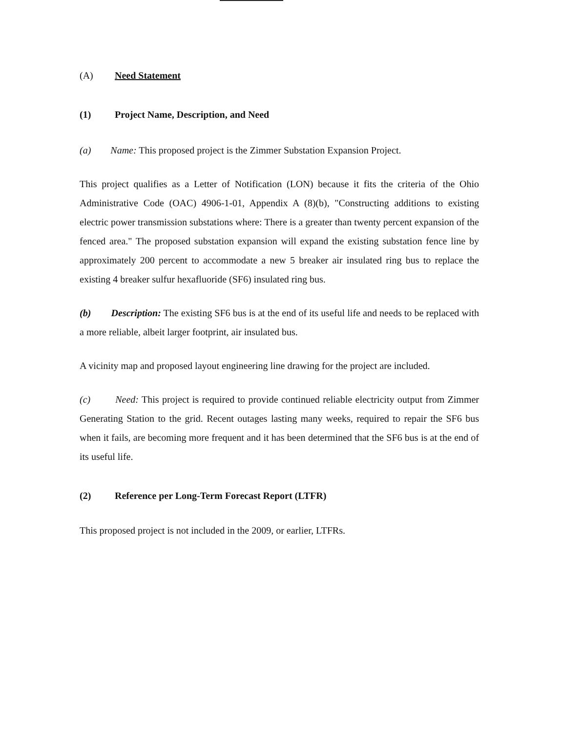(A) Need Statement
(1) Project Name, Description, and Need
(a) Name: This proposed project is the Zimmer Substation Expansion Project.
This project qualifies as a Letter of Notification (LON) because it fits the criteria of the Ohio Administrative Code (OAC) 4906-1-01, Appendix A (8)(b), "Constructing additions to existing electric power transmission substations where: There is a greater than twenty percent expansion of the fenced area." The proposed substation expansion will expand the existing substation fence line by approximately 200 percent to accommodate a new 5 breaker air insulated ring bus to replace the existing 4 breaker sulfur hexafluoride (SF6) insulated ring bus.
(b) Description: The existing SF6 bus is at the end of its useful life and needs to be replaced with a more reliable, albeit larger footprint, air insulated bus.
A vicinity map and proposed layout engineering line drawing for the project are included.
(c) Need: This project is required to provide continued reliable electricity output from Zimmer Generating Station to the grid. Recent outages lasting many weeks, required to repair the SF6 bus when it fails, are becoming more frequent and it has been determined that the SF6 bus is at the end of its useful life.
(2) Reference per Long-Term Forecast Report (LTFR)
This proposed project is not included in the 2009, or earlier, LTFRs.